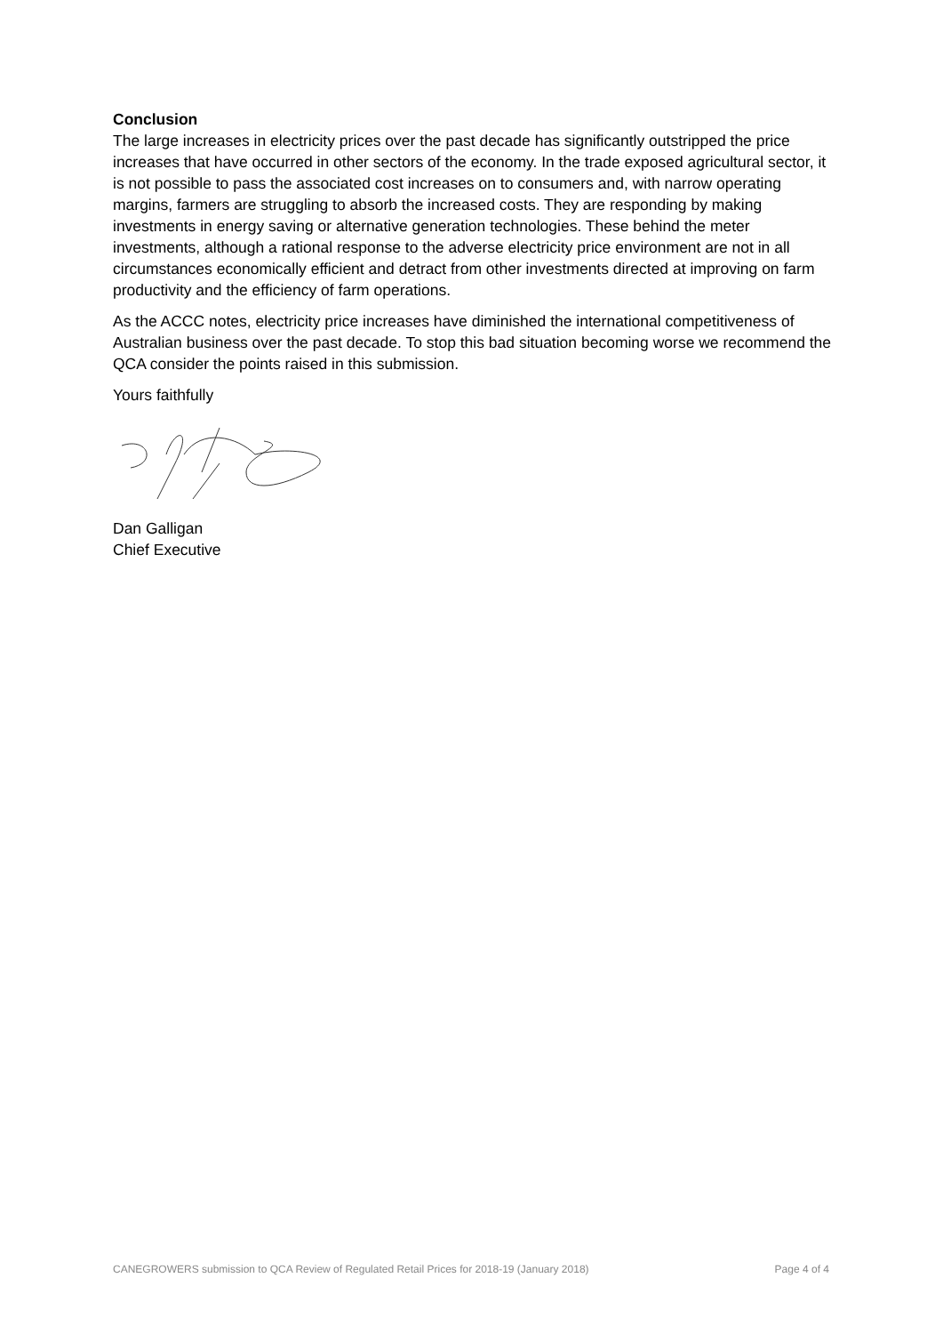Conclusion
The large increases in electricity prices over the past decade has significantly outstripped the price increases that have occurred in other sectors of the economy. In the trade exposed agricultural sector, it is not possible to pass the associated cost increases on to consumers and, with narrow operating margins, farmers are struggling to absorb the increased costs. They are responding by making investments in energy saving or alternative generation technologies. These behind the meter investments, although a rational response to the adverse electricity price environment are not in all circumstances economically efficient and detract from other investments directed at improving on farm productivity and the efficiency of farm operations.
As the ACCC notes, electricity price increases have diminished the international competitiveness of Australian business over the past decade. To stop this bad situation becoming worse we recommend the QCA consider the points raised in this submission.
Yours faithfully
Dan Galligan
Chief Executive
CANEGROWERS submission to QCA Review of Regulated Retail Prices for 2018-19 (January 2018) Page 4 of 4